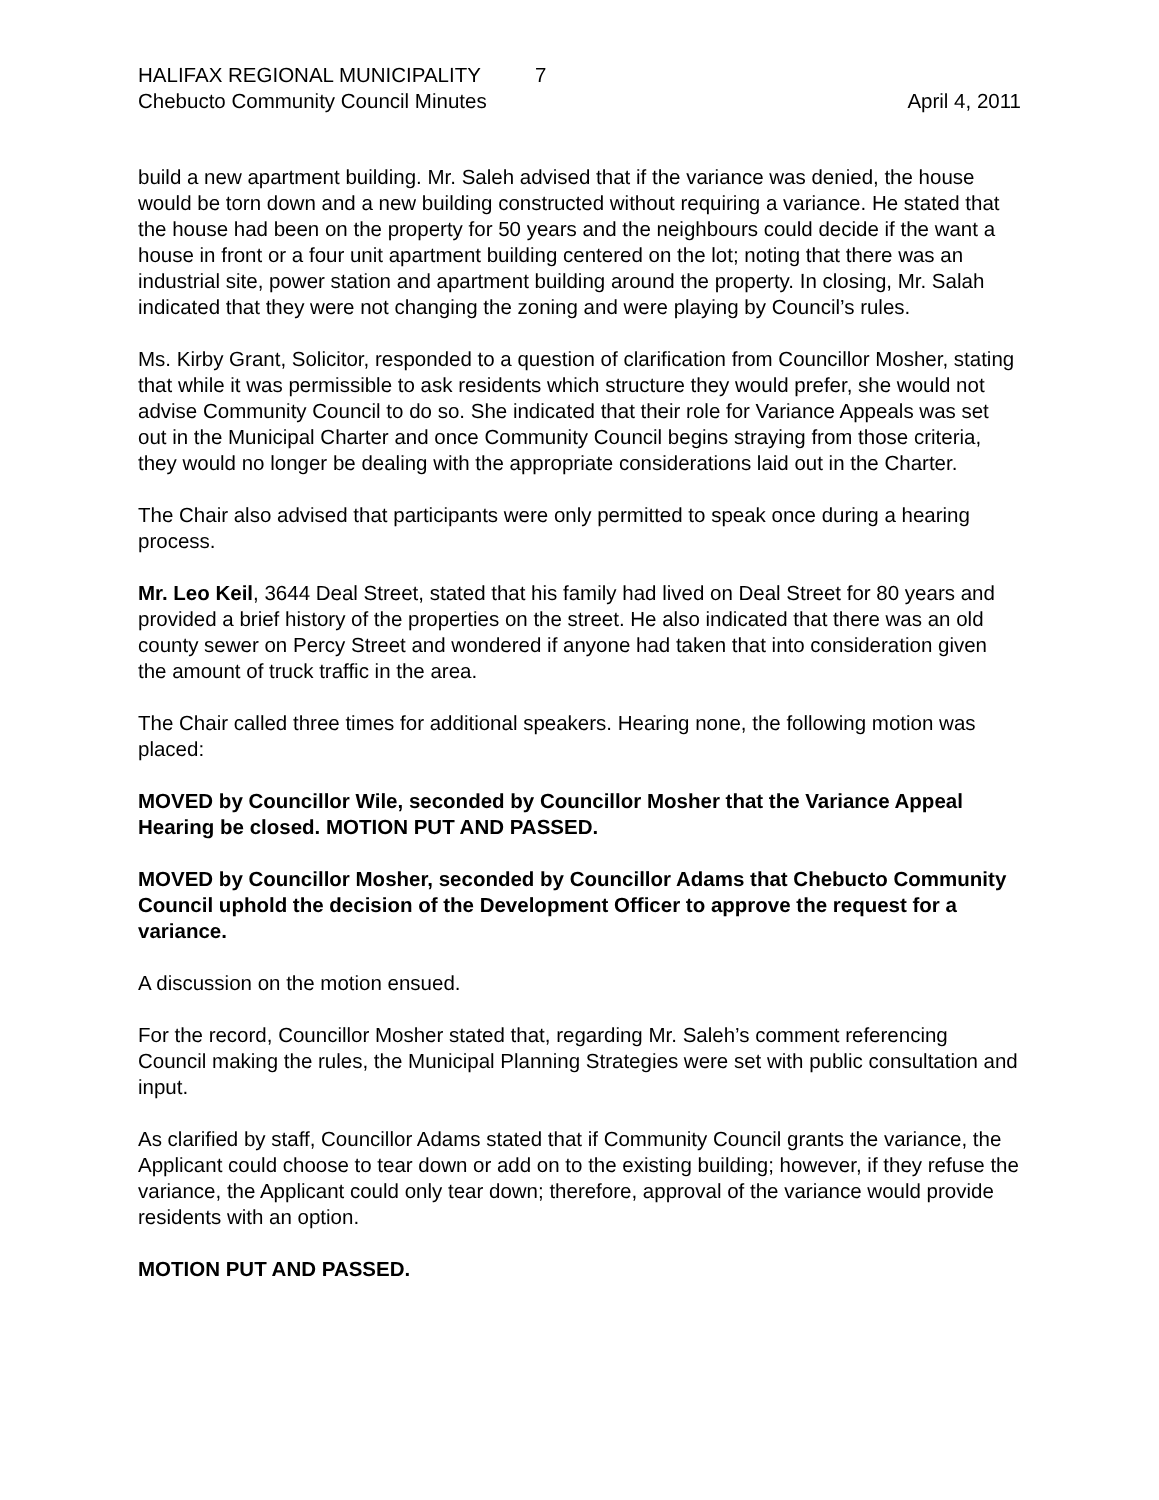HALIFAX REGIONAL MUNICIPALITY 7
Chebucto Community Council Minutes
April 4, 2011
build a new apartment building. Mr. Saleh advised that if the variance was denied, the house would be torn down and a new building constructed without requiring a variance. He stated that the house had been on the property for 50 years and the neighbours could decide if the want a house in front or a four unit apartment building centered on the lot; noting that there was an industrial site, power station and apartment building around the property. In closing, Mr. Salah indicated that they were not changing the zoning and were playing by Council’s rules.
Ms. Kirby Grant, Solicitor, responded to a question of clarification from Councillor Mosher, stating that while it was permissible to ask residents which structure they would prefer, she would not advise Community Council to do so. She indicated that their role for Variance Appeals was set out in the Municipal Charter and once Community Council begins straying from those criteria, they would no longer be dealing with the appropriate considerations laid out in the Charter.
The Chair also advised that participants were only permitted to speak once during a hearing process.
Mr. Leo Keil, 3644 Deal Street, stated that his family had lived on Deal Street for 80 years and provided a brief history of the properties on the street. He also indicated that there was an old county sewer on Percy Street and wondered if anyone had taken that into consideration given the amount of truck traffic in the area.
The Chair called three times for additional speakers. Hearing none, the following motion was placed:
MOVED by Councillor Wile, seconded by Councillor Mosher that the Variance Appeal Hearing be closed. MOTION PUT AND PASSED.
MOVED by Councillor Mosher, seconded by Councillor Adams that Chebucto Community Council uphold the decision of the Development Officer to approve the request for a variance.
A discussion on the motion ensued.
For the record, Councillor Mosher stated that, regarding Mr. Saleh’s comment referencing Council making the rules, the Municipal Planning Strategies were set with public consultation and input.
As clarified by staff, Councillor Adams stated that if Community Council grants the variance, the Applicant could choose to tear down or add on to the existing building; however, if they refuse the variance, the Applicant could only tear down; therefore, approval of the variance would provide residents with an option.
MOTION PUT AND PASSED.